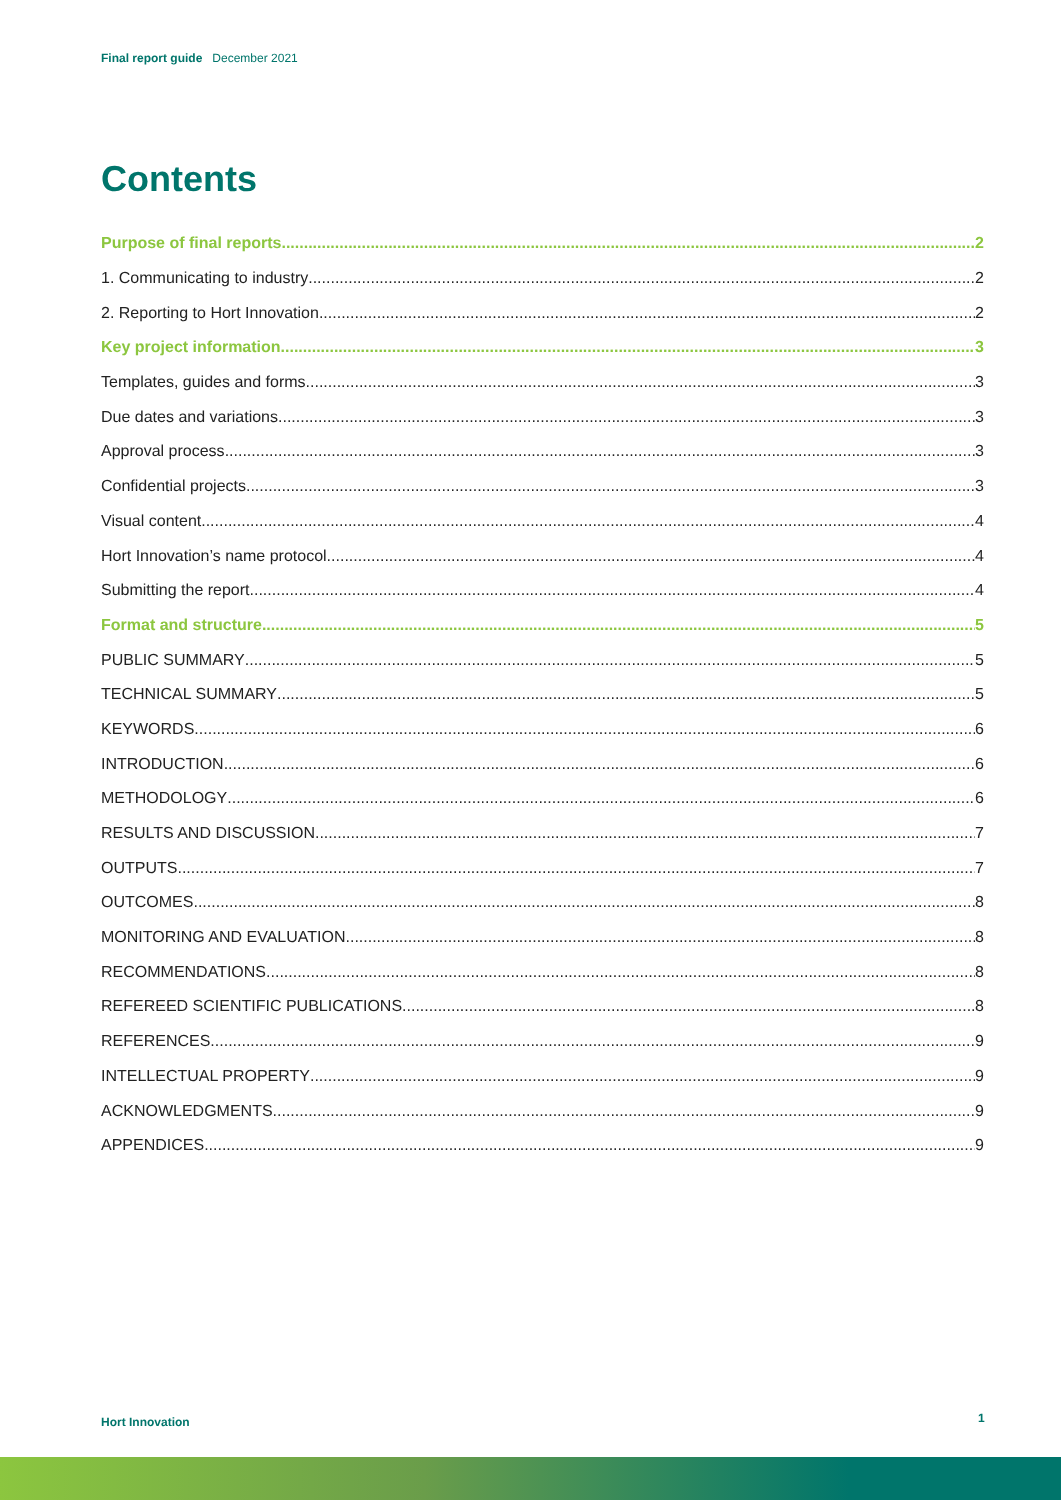Final report guide December 2021
Contents
Purpose of final reports 2
1. Communicating to industry 2
2. Reporting to Hort Innovation 2
Key project information 3
Templates, guides and forms 3
Due dates and variations 3
Approval process 3
Confidential projects 3
Visual content 4
Hort Innovation’s name protocol 4
Submitting the report 4
Format and structure 5
PUBLIC SUMMARY 5
TECHNICAL SUMMARY 5
KEYWORDS 6
INTRODUCTION 6
METHODOLOGY 6
RESULTS AND DISCUSSION 7
OUTPUTS 7
OUTCOMES 8
MONITORING AND EVALUATION 8
RECOMMENDATIONS 8
REFEREED SCIENTIFIC PUBLICATIONS 8
REFERENCES 9
INTELLECTUAL PROPERTY 9
ACKNOWLEDGMENTS 9
APPENDICES 9
Hort Innovation 1